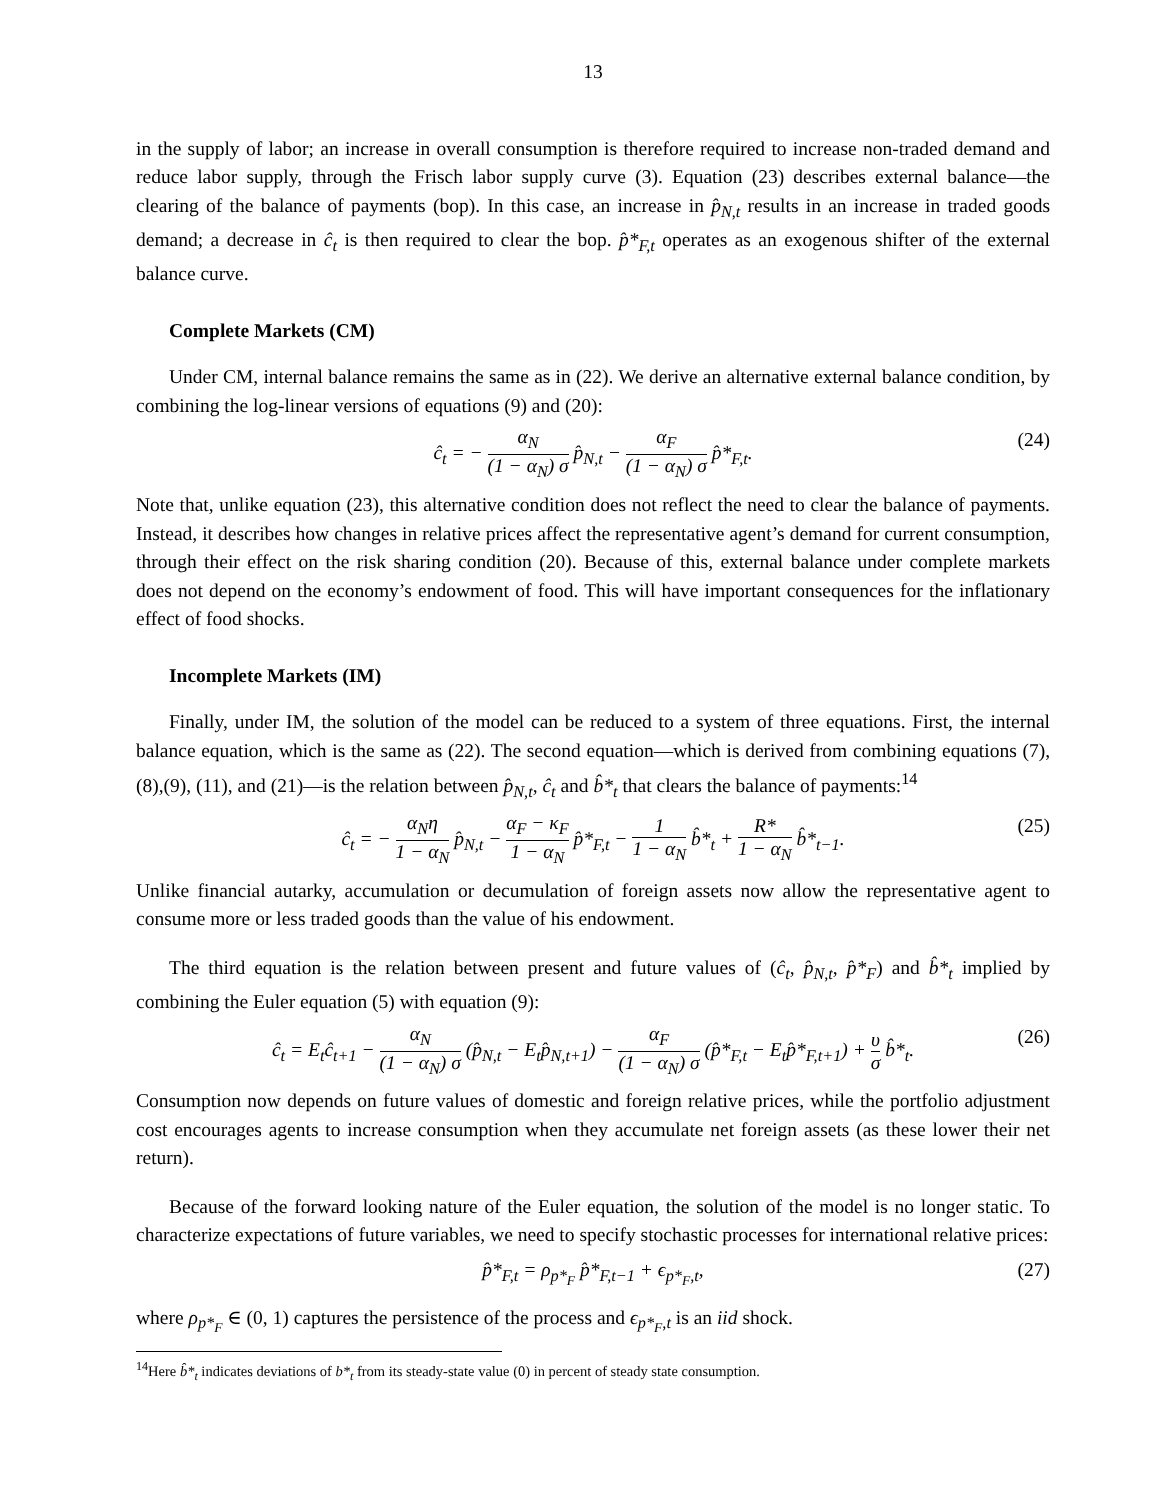13
in the supply of labor; an increase in overall consumption is therefore required to increase non-traded demand and reduce labor supply, through the Frisch labor supply curve (3). Equation (23) describes external balance—the clearing of the balance of payments (bop). In this case, an increase in p̂<sub>N,t</sub> results in an increase in traded goods demand; a decrease in ĉ<sub>t</sub> is then required to clear the bop. p̂*<sub>F,t</sub> operates as an exogenous shifter of the external balance curve.
Complete Markets (CM)
Under CM, internal balance remains the same as in (22). We derive an alternative external balance condition, by combining the log-linear versions of equations (9) and (20):
ĉ<sub>t</sub> = − α<sub>N</sub> (1 − α<sub>N</sub>) σ p̂<sub>N,t</sub> − α<sub>F</sub> (1 − α<sub>N</sub>) σ p̂*<sub>F,t</sub>. (24)
Note that, unlike equation (23), this alternative condition does not reflect the need to clear the balance of payments. Instead, it describes how changes in relative prices affect the representative agent’s demand for current consumption, through their effect on the risk sharing condition (20). Because of this, external balance under complete markets does not depend on the economy’s endowment of food. This will have important consequences for the inflationary effect of food shocks.
Incomplete Markets (IM)
Finally, under IM, the solution of the model can be reduced to a system of three equations. First, the internal balance equation, which is the same as (22). The second equation—which is derived from combining equations (7),(8),(9), (11), and (21)—is the relation between p̂<sub>N,t</sub>, ĉ<sub>t</sub> and b̂*<sub>t</sub> that clears the balance of payments:<sup>14</sup>
ĉ<sub>t</sub> = − α<sub>N</sub>η 1 − α<sub>N</sub> p̂<sub>N,t</sub> − α<sub>F</sub> − κ<sub>F</sub> 1 − α<sub>N</sub> p̂*<sub>F,t</sub> − 1 1 − α<sub>N</sub> b̂*<sub>t</sub> + R* 1 − α<sub>N</sub> b̂*<sub>t−1</sub>. (25)
Unlike financial autarky, accumulation or decumulation of foreign assets now allow the representative agent to consume more or less traded goods than the value of his endowment.
The third equation is the relation between present and future values of (ĉ<sub>t</sub>, p̂<sub>N,t</sub>, p̂*<sub>F</sub>) and b̂*<sub>t</sub> implied by combining the Euler equation (5) with equation (9):
ĉ<sub>t</sub> = E<sub>t</sub>ĉ<sub>t+1</sub> − α<sub>N</sub> (1 − α<sub>N</sub>) σ (p̂<sub>N,t</sub> − E<sub>t</sub>p̂<sub>N,t+1</sub>) − α<sub>F</sub> (1 − α<sub>N</sub>) σ (p̂*<sub>F,t</sub> − E<sub>t</sub>p̂*<sub>F,t+1</sub>) + υ σ b̂*<sub>t</sub>. (26)
Consumption now depends on future values of domestic and foreign relative prices, while the portfolio adjustment cost encourages agents to increase consumption when they accumulate net foreign assets (as these lower their net return).
Because of the forward looking nature of the Euler equation, the solution of the model is no longer static. To characterize expectations of future variables, we need to specify stochastic processes for international relative prices:
p̂*<sub>F,t</sub> = ρ<sub>p*<sub>F</sub></sub> p̂*<sub>F,t−1</sub> + ϵ<sub>p*<sub>F</sub>,t</sub>, (27)
where ρ<sub>p*<sub>F</sub></sub> ∈ (0, 1) captures the persistence of the process and ϵ<sub>p*<sub>F</sub>,t</sub> is an iid shock.
<sup>14</sup> Here b̂*<sub>t</sub> indicates deviations of b*<sub>t</sub> from its steady-state value (0) in percent of steady state consumption.